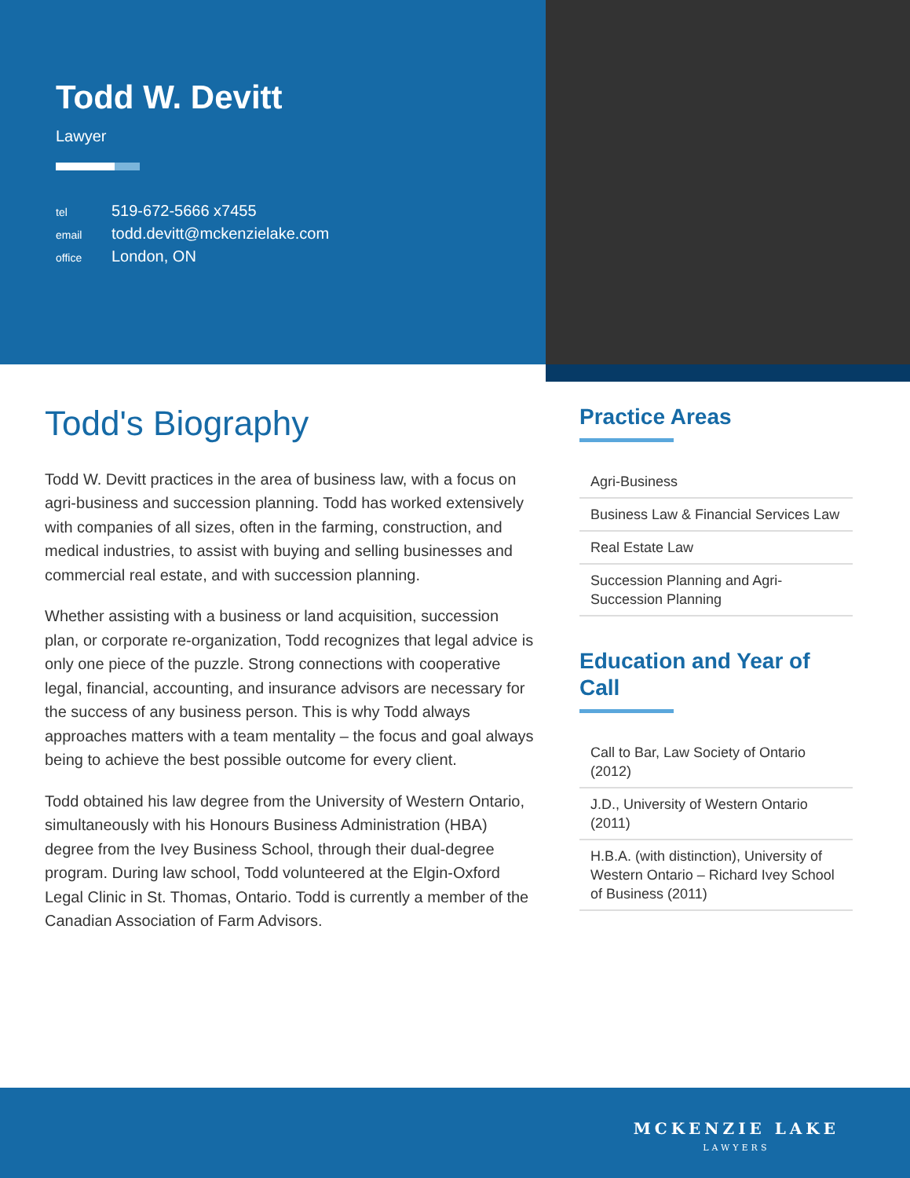Todd W. Devitt
Lawyer
tel 519-672-5666 x7455
email todd.devitt@mckenzielake.com
office London, ON
Todd's Biography
Todd W. Devitt practices in the area of business law, with a focus on agri-business and succession planning. Todd has worked extensively with companies of all sizes, often in the farming, construction, and medical industries, to assist with buying and selling businesses and commercial real estate, and with succession planning.
Whether assisting with a business or land acquisition, succession plan, or corporate re-organization, Todd recognizes that legal advice is only one piece of the puzzle. Strong connections with cooperative legal, financial, accounting, and insurance advisors are necessary for the success of any business person. This is why Todd always approaches matters with a team mentality – the focus and goal always being to achieve the best possible outcome for every client.
Todd obtained his law degree from the University of Western Ontario, simultaneously with his Honours Business Administration (HBA) degree from the Ivey Business School, through their dual-degree program. During law school, Todd volunteered at the Elgin-Oxford Legal Clinic in St. Thomas, Ontario. Todd is currently a member of the Canadian Association of Farm Advisors.
Practice Areas
Agri-Business
Business Law & Financial Services Law
Real Estate Law
Succession Planning and Agri-Succession Planning
Education and Year of Call
Call to Bar, Law Society of Ontario (2012)
J.D., University of Western Ontario (2011)
H.B.A. (with distinction), University of Western Ontario – Richard Ivey School of Business (2011)
MCKENZIE LAKE
LAWYERS